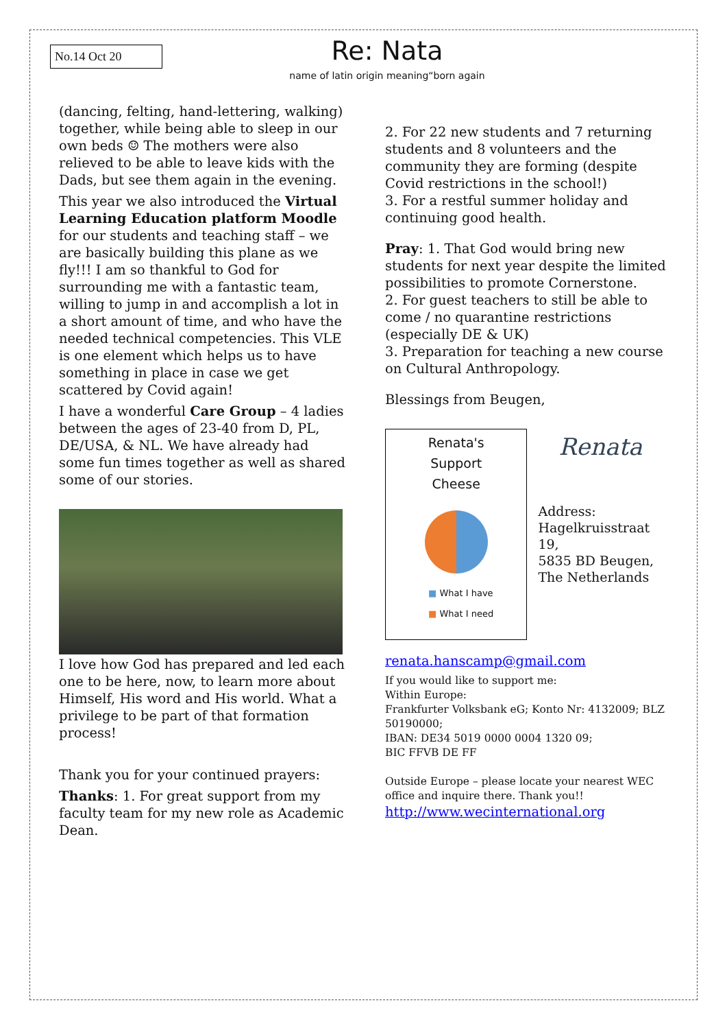No.14 Oct 20
Re: Nata
name of latin origin meaning“born again
(dancing, felting, hand-lettering, walking) together, while being able to sleep in our own beds ☺ The mothers were also relieved to be able to leave kids with the Dads, but see them again in the evening.
This year we also introduced the Virtual Learning Education platform Moodle for our students and teaching staff – we are basically building this plane as we fly!!! I am so thankful to God for surrounding me with a fantastic team, willing to jump in and accomplish a lot in a short amount of time, and who have the needed technical competencies. This VLE is one element which helps us to have something in place in case we get scattered by Covid again!
I have a wonderful Care Group – 4 ladies between the ages of 23-40 from D, PL, DE/USA, & NL. We have already had some fun times together as well as shared some of our stories.
I love how God has prepared and led each one to be here, now, to learn more about Himself, His word and His world. What a privilege to be part of that formation process!
Thank you for your continued prayers:
Thanks: 1. For great support from my faculty team for my new role as Academic Dean.
2. For 22 new students and 7 returning students and 8 volunteers and the community they are forming (despite Covid restrictions in the school!)
3. For a restful summer holiday and continuing good health.
Pray: 1. That God would bring new students for next year despite the limited possibilities to promote Cornerstone.
2. For guest teachers to still be able to come / no quarantine restrictions (especially DE & UK)
3. Preparation for teaching a new course on Cultural Anthropology.
Blessings from Beugen,
Renata's
Support
Cheese
■ What I have
■ What I need
Renata
Address:
Hagelkruisstraat 19,
5835 BD Beugen,
The Netherlands
renata.hanscamp@gmail.com
If you would like to support me:
Within Europe:
Frankfurter Volksbank eG; Konto Nr: 4132009; BLZ 50190000;
IBAN: DE34 5019 0000 0004 1320 09;
BIC FFVB DE FF
Outside Europe – please locate your nearest WEC office and inquire there. Thank you!!
http://www.wecinternational.org